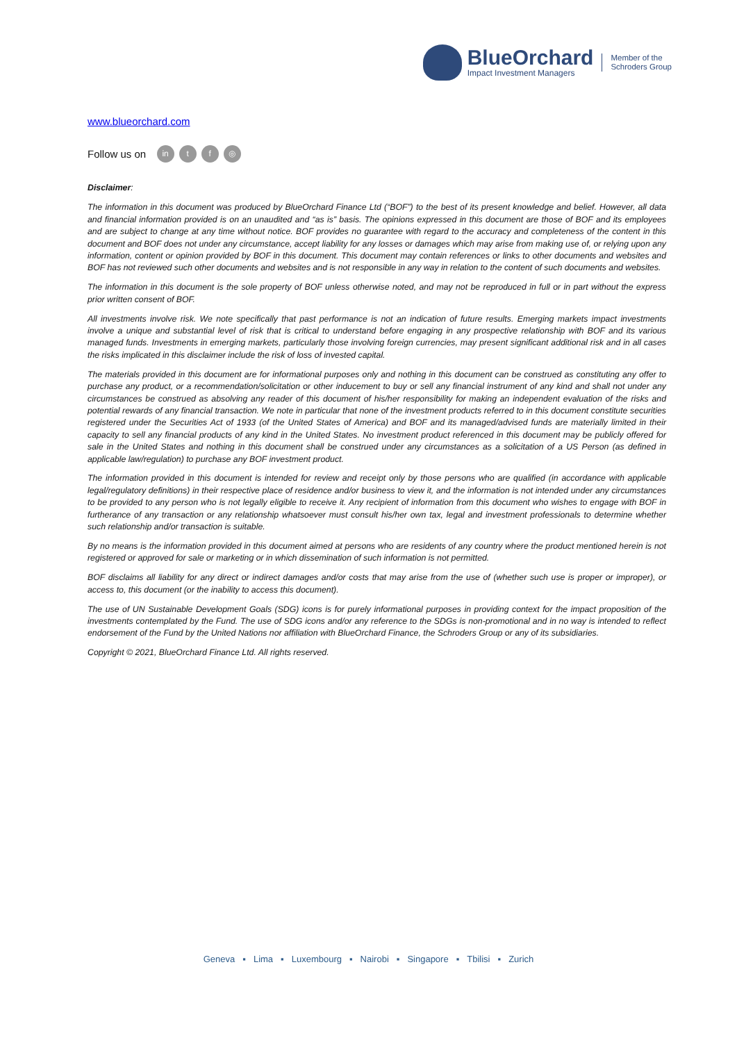BlueOrchard
Impact Investment Managers
Member of the
Schroders Group
www.blueorchard.com
Follow us on in t f ◎
Disclaimer:
The information in this document was produced by BlueOrchard Finance Ltd (“BOF”) to the best of its present knowledge and belief. However, all data and financial information provided is on an unaudited and “as is” basis. The opinions expressed in this document are those of BOF and its employees and are subject to change at any time without notice. BOF provides no guarantee with regard to the accuracy and completeness of the content in this document and BOF does not under any circumstance, accept liability for any losses or damages which may arise from making use of, or relying upon any information, content or opinion provided by BOF in this document. This document may contain references or links to other documents and websites and BOF has not reviewed such other documents and websites and is not responsible in any way in relation to the content of such documents and websites.
The information in this document is the sole property of BOF unless otherwise noted, and may not be reproduced in full or in part without the express prior written consent of BOF.
All investments involve risk. We note specifically that past performance is not an indication of future results. Emerging markets impact investments involve a unique and substantial level of risk that is critical to understand before engaging in any prospective relationship with BOF and its various managed funds. Investments in emerging markets, particularly those involving foreign currencies, may present significant additional risk and in all cases the risks implicated in this disclaimer include the risk of loss of invested capital.
The materials provided in this document are for informational purposes only and nothing in this document can be construed as constituting any offer to purchase any product, or a recommendation/solicitation or other inducement to buy or sell any financial instrument of any kind and shall not under any circumstances be construed as absolving any reader of this document of his/her responsibility for making an independent evaluation of the risks and potential rewards of any financial transaction. We note in particular that none of the investment products referred to in this document constitute securities registered under the Securities Act of 1933 (of the United States of America) and BOF and its managed/advised funds are materially limited in their capacity to sell any financial products of any kind in the United States. No investment product referenced in this document may be publicly offered for sale in the United States and nothing in this document shall be construed under any circumstances as a solicitation of a US Person (as defined in applicable law/regulation) to purchase any BOF investment product.
The information provided in this document is intended for review and receipt only by those persons who are qualified (in accordance with applicable legal/regulatory definitions) in their respective place of residence and/or business to view it, and the information is not intended under any circumstances to be provided to any person who is not legally eligible to receive it. Any recipient of information from this document who wishes to engage with BOF in furtherance of any transaction or any relationship whatsoever must consult his/her own tax, legal and investment professionals to determine whether such relationship and/or transaction is suitable.
By no means is the information provided in this document aimed at persons who are residents of any country where the product mentioned herein is not registered or approved for sale or marketing or in which dissemination of such information is not permitted.
BOF disclaims all liability for any direct or indirect damages and/or costs that may arise from the use of (whether such use is proper or improper), or access to, this document (or the inability to access this document).
The use of UN Sustainable Development Goals (SDG) icons is for purely informational purposes in providing context for the impact proposition of the investments contemplated by the Fund. The use of SDG icons and/or any reference to the SDGs is non-promotional and in no way is intended to reflect endorsement of the Fund by the United Nations nor affiliation with BlueOrchard Finance, the Schroders Group or any of its subsidiaries.
Copyright © 2021, BlueOrchard Finance Ltd. All rights reserved.
Geneva ▪ Lima ▪ Luxembourg ▪ Nairobi ▪ Singapore ▪ Tbilisi ▪ Zurich